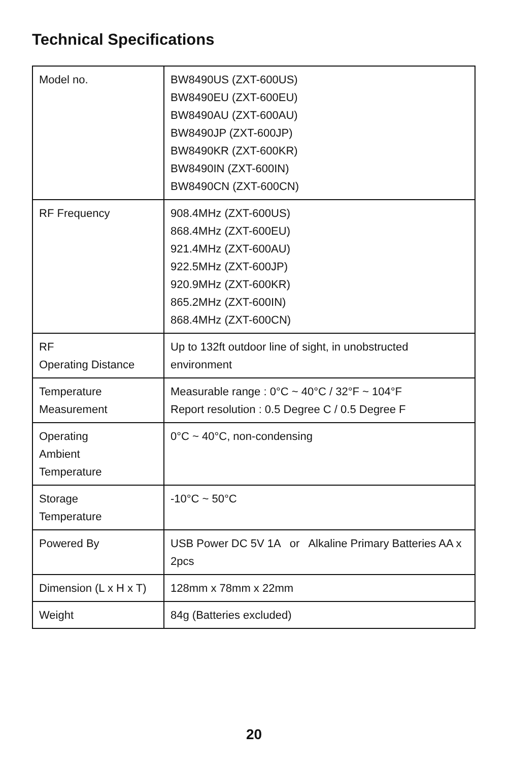Technical Specifications
| Model no. | BW8490US (ZXT-600US) BW8490EU (ZXT-600EU) BW8490AU (ZXT-600AU) BW8490JP (ZXT-600JP) BW8490KR (ZXT-600KR) BW8490IN (ZXT-600IN) BW8490CN (ZXT-600CN) |
| RF Frequency | 908.4MHz (ZXT-600US) 868.4MHz (ZXT-600EU) 921.4MHz (ZXT-600AU) 922.5MHz (ZXT-600JP) 920.9MHz (ZXT-600KR) 865.2MHz (ZXT-600IN) 868.4MHz (ZXT-600CN) |
| RF Operating Distance | Up to 132ft outdoor line of sight, in unobstructed environment |
| Temperature Measurement | Measurable range : 0°C ~ 40°C / 32°F ~ 104°F Report resolution : 0.5 Degree C / 0.5 Degree F |
| Operating Ambient Temperature | 0°C ~ 40°C, non-condensing |
| Storage Temperature | -10°C ~ 50°C |
| Powered By | USB Power DC 5V 1A or Alkaline Primary Batteries AA x 2pcs |
| Dimension (L x H x T) | 128mm x 78mm x 22mm |
| Weight | 84g (Batteries excluded) |
20